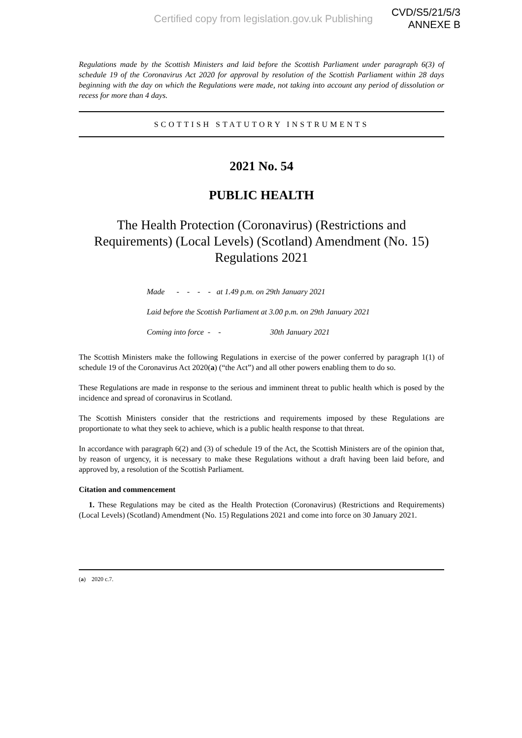Certified copy from legislation.gov.uk Publishing
CVD/S5/21/5/3
ANNEXE B
Regulations made by the Scottish Ministers and laid before the Scottish Parliament under paragraph 6(3) of schedule 19 of the Coronavirus Act 2020 for approval by resolution of the Scottish Parliament within 28 days beginning with the day on which the Regulations were made, not taking into account any period of dissolution or recess for more than 4 days.
SCOTTISH STATUTORY INSTRUMENTS
2021 No. 54
PUBLIC HEALTH
The Health Protection (Coronavirus) (Restrictions and Requirements) (Local Levels) (Scotland) Amendment (No. 15) Regulations 2021
Made - - - - at 1.49 p.m. on 29th January 2021
Laid before the Scottish Parliament at 3.00 p.m. on 29th January 2021
Coming into force - - 30th January 2021
The Scottish Ministers make the following Regulations in exercise of the power conferred by paragraph 1(1) of schedule 19 of the Coronavirus Act 2020(a) (“the Act”) and all other powers enabling them to do so.
These Regulations are made in response to the serious and imminent threat to public health which is posed by the incidence and spread of coronavirus in Scotland.
The Scottish Ministers consider that the restrictions and requirements imposed by these Regulations are proportionate to what they seek to achieve, which is a public health response to that threat.
In accordance with paragraph 6(2) and (3) of schedule 19 of the Act, the Scottish Ministers are of the opinion that, by reason of urgency, it is necessary to make these Regulations without a draft having been laid before, and approved by, a resolution of the Scottish Parliament.
Citation and commencement
1. These Regulations may be cited as the Health Protection (Coronavirus) (Restrictions and Requirements) (Local Levels) (Scotland) Amendment (No. 15) Regulations 2021 and come into force on 30 January 2021.
(a) 2020 c.7.